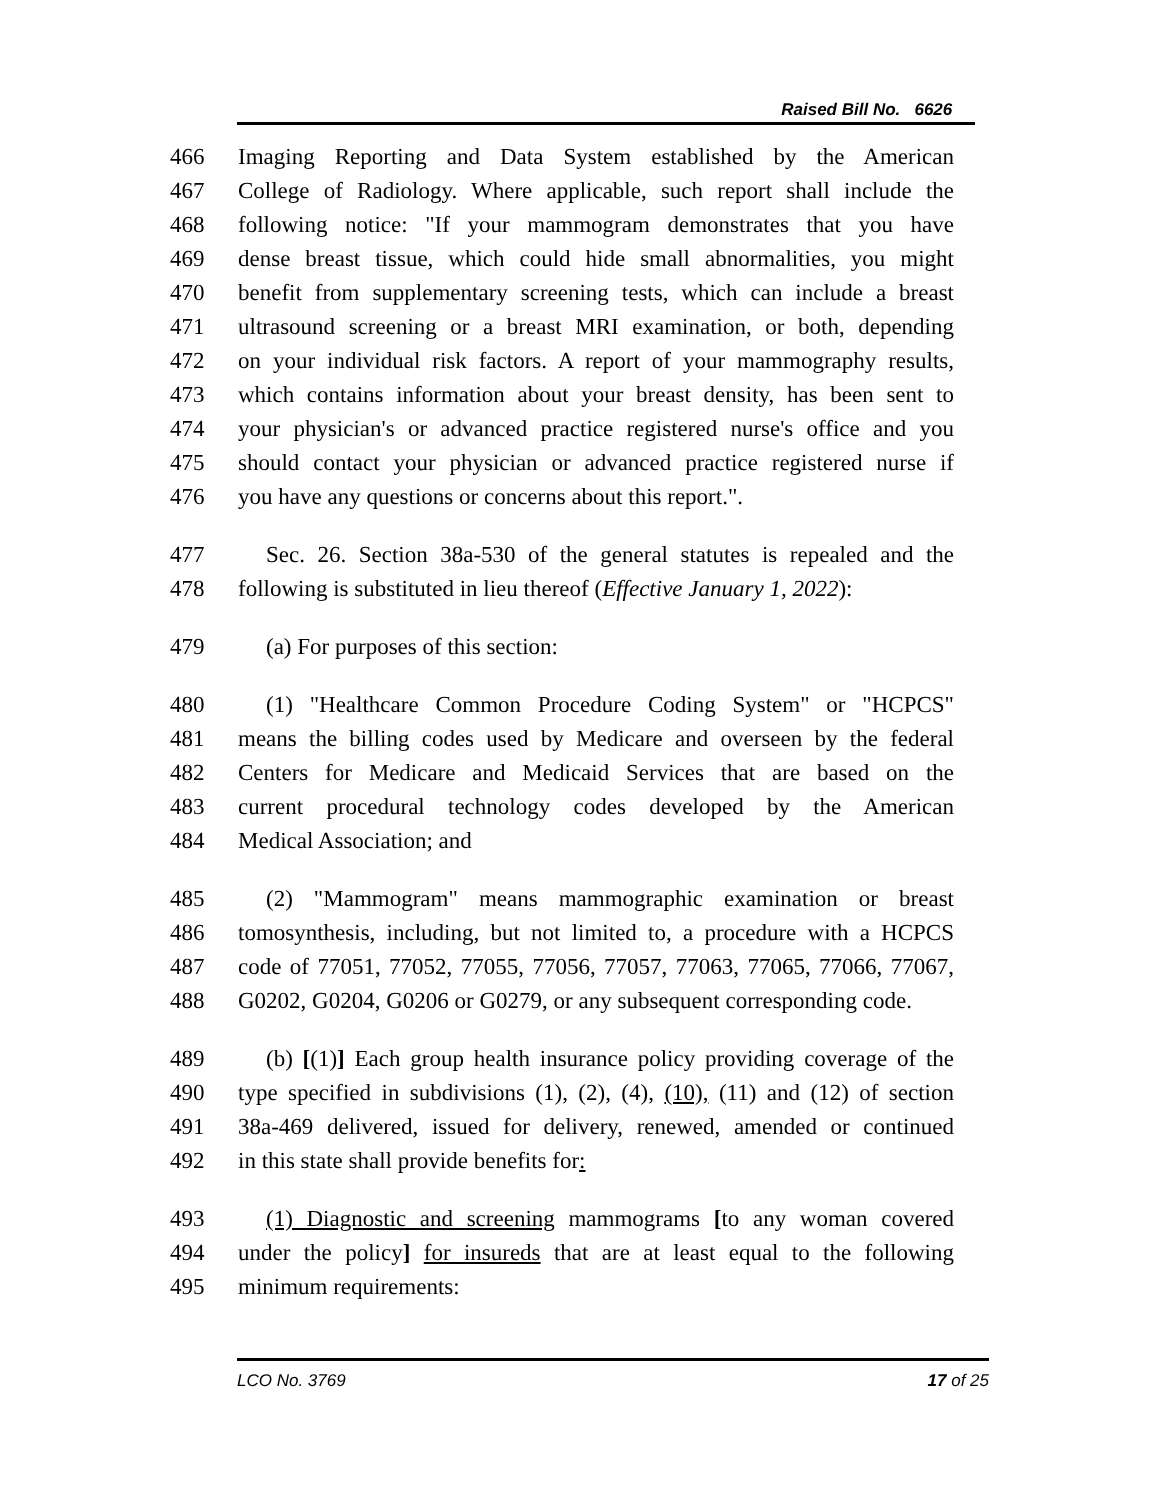Raised Bill No. 6626
466 Imaging Reporting and Data System established by the American
467 College of Radiology. Where applicable, such report shall include the
468 following notice: "If your mammogram demonstrates that you have
469 dense breast tissue, which could hide small abnormalities, you might
470 benefit from supplementary screening tests, which can include a breast
471 ultrasound screening or a breast MRI examination, or both, depending
472 on your individual risk factors. A report of your mammography results,
473 which contains information about your breast density, has been sent to
474 your physician's or advanced practice registered nurse's office and you
475 should contact your physician or advanced practice registered nurse if
476 you have any questions or concerns about this report.".
477 Sec. 26. Section 38a-530 of the general statutes is repealed and the
478 following is substituted in lieu thereof (Effective January 1, 2022):
479 (a) For purposes of this section:
480 (1) "Healthcare Common Procedure Coding System" or "HCPCS"
481 means the billing codes used by Medicare and overseen by the federal
482 Centers for Medicare and Medicaid Services that are based on the
483 current procedural technology codes developed by the American
484 Medical Association; and
485 (2) "Mammogram" means mammographic examination or breast
486 tomosynthesis, including, but not limited to, a procedure with a HCPCS
487 code of 77051, 77052, 77055, 77056, 77057, 77063, 77065, 77066, 77067,
488 G0202, G0204, G0206 or G0279, or any subsequent corresponding code.
489 (b) [(1)] Each group health insurance policy providing coverage of the
490 type specified in subdivisions (1), (2), (4), (10), (11) and (12) of section
491 38a-469 delivered, issued for delivery, renewed, amended or continued
492 in this state shall provide benefits for:
493 (1) Diagnostic and screening mammograms [to any woman covered
494 under the policy] for insureds that are at least equal to the following
495 minimum requirements:
LCO No. 3769 17 of 25